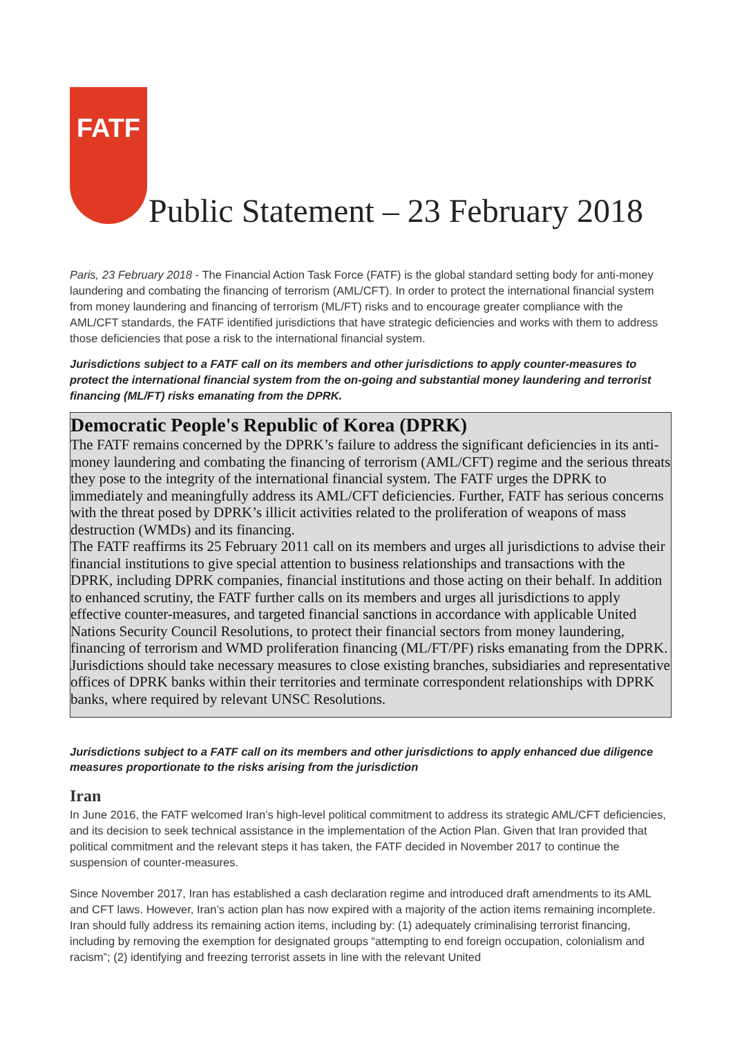FATF
Public Statement – 23 February 2018
Paris, 23 February 2018 - The Financial Action Task Force (FATF) is the global standard setting body for anti-money laundering and combating the financing of terrorism (AML/CFT). In order to protect the international financial system from money laundering and financing of terrorism (ML/FT) risks and to encourage greater compliance with the AML/CFT standards, the FATF identified jurisdictions that have strategic deficiencies and works with them to address those deficiencies that pose a risk to the international financial system.
Jurisdictions subject to a FATF call on its members and other jurisdictions to apply counter-measures to protect the international financial system from the on-going and substantial money laundering and terrorist financing (ML/FT) risks emanating from the DPRK.
Democratic People's Republic of Korea (DPRK)
The FATF remains concerned by the DPRK’s failure to address the significant deficiencies in its anti-money laundering and combating the financing of terrorism (AML/CFT) regime and the serious threats they pose to the integrity of the international financial system. The FATF urges the DPRK to immediately and meaningfully address its AML/CFT deficiencies. Further, FATF has serious concerns with the threat posed by DPRK’s illicit activities related to the proliferation of weapons of mass destruction (WMDs) and its financing.
The FATF reaffirms its 25 February 2011 call on its members and urges all jurisdictions to advise their financial institutions to give special attention to business relationships and transactions with the DPRK, including DPRK companies, financial institutions and those acting on their behalf. In addition to enhanced scrutiny, the FATF further calls on its members and urges all jurisdictions to apply effective counter-measures, and targeted financial sanctions in accordance with applicable United Nations Security Council Resolutions, to protect their financial sectors from money laundering, financing of terrorism and WMD proliferation financing (ML/FT/PF) risks emanating from the DPRK. Jurisdictions should take necessary measures to close existing branches, subsidiaries and representative offices of DPRK banks within their territories and terminate correspondent relationships with DPRK banks, where required by relevant UNSC Resolutions.
Jurisdictions subject to a FATF call on its members and other jurisdictions to apply enhanced due diligence measures proportionate to the risks arising from the jurisdiction
Iran
In June 2016, the FATF welcomed Iran’s high-level political commitment to address its strategic AML/CFT deficiencies, and its decision to seek technical assistance in the implementation of the Action Plan. Given that Iran provided that political commitment and the relevant steps it has taken, the FATF decided in November 2017 to continue the suspension of counter-measures.
Since November 2017, Iran has established a cash declaration regime and introduced draft amendments to its AML and CFT laws. However, Iran’s action plan has now expired with a majority of the action items remaining incomplete. Iran should fully address its remaining action items, including by: (1) adequately criminalising terrorist financing, including by removing the exemption for designated groups “attempting to end foreign occupation, colonialism and racism”; (2) identifying and freezing terrorist assets in line with the relevant United